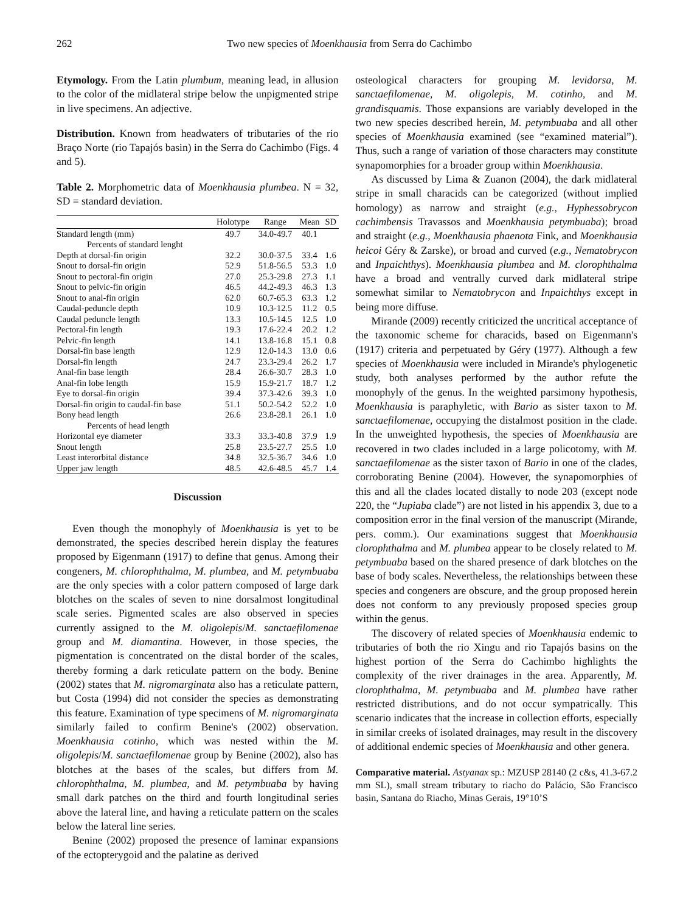262 Two new species of Moenkhausia from Serra do Cachimbo
Etymology. From the Latin plumbum, meaning lead, in allusion to the color of the midlateral stripe below the unpigmented stripe in live specimens. An adjective.
Distribution. Known from headwaters of tributaries of the rio Braço Norte (rio Tapajós basin) in the Serra do Cachimbo (Figs. 4 and 5).
Table 2. Morphometric data of Moenkhausia plumbea. N = 32, SD = standard deviation.
| | Holotype | Range | Mean | SD |
| --- | --- | --- | --- | --- |
| Standard length (mm) | 49.7 | 34.0-49.7 | 40.1 | |
| Percents of standard lenght | | | | |
| Depth at dorsal-fin origin | 32.2 | 30.0-37.5 | 33.4 | 1.6 |
| Snout to dorsal-fin origin | 52.9 | 51.8-56.5 | 53.3 | 1.0 |
| Snout to pectoral-fin origin | 27.0 | 25.3-29.8 | 27.3 | 1.1 |
| Snout to pelvic-fin origin | 46.5 | 44.2-49.3 | 46.3 | 1.3 |
| Snout to anal-fin origin | 62.0 | 60.7-65.3 | 63.3 | 1.2 |
| Caudal-peduncle depth | 10.9 | 10.3-12.5 | 11.2 | 0.5 |
| Caudal peduncle length | 13.3 | 10.5-14.5 | 12.5 | 1.0 |
| Pectoral-fin length | 19.3 | 17.6-22.4 | 20.2 | 1.2 |
| Pelvic-fin length | 14.1 | 13.8-16.8 | 15.1 | 0.8 |
| Dorsal-fin base length | 12.9 | 12.0-14.3 | 13.0 | 0.6 |
| Dorsal-fin length | 24.7 | 23.3-29.4 | 26.2 | 1.7 |
| Anal-fin base length | 28.4 | 26.6-30.7 | 28.3 | 1.0 |
| Anal-fin lobe length | 15.9 | 15.9-21.7 | 18.7 | 1.2 |
| Eye to dorsal-fin origin | 39.4 | 37.3-42.6 | 39.3 | 1.0 |
| Dorsal-fin origin to caudal-fin base | 51.1 | 50.2-54.2 | 52.2 | 1.0 |
| Bony head length | 26.6 | 23.8-28.1 | 26.1 | 1.0 |
| Percents of head length | | | | |
| Horizontal eye diameter | 33.3 | 33.3-40.8 | 37.9 | 1.9 |
| Snout length | 25.8 | 23.5-27.7 | 25.5 | 1.0 |
| Least interorbital distance | 34.8 | 32.5-36.7 | 34.6 | 1.0 |
| Upper jaw length | 48.5 | 42.6-48.5 | 45.7 | 1.4 |
Discussion
Even though the monophyly of Moenkhausia is yet to be demonstrated, the species described herein display the features proposed by Eigenmann (1917) to define that genus. Among their congeners, M. chlorophthalma, M. plumbea, and M. petymbuaba are the only species with a color pattern composed of large dark blotches on the scales of seven to nine dorsalmost longitudinal scale series. Pigmented scales are also observed in species currently assigned to the M. oligolepis/M. sanctaefilomenae group and M. diamantina. However, in those species, the pigmentation is concentrated on the distal border of the scales, thereby forming a dark reticulate pattern on the body. Benine (2002) states that M. nigromarginata also has a reticulate pattern, but Costa (1994) did not consider the species as demonstrating this feature. Examination of type specimens of M. nigromarginata similarly failed to confirm Benine's (2002) observation. Moenkhausia cotinho, which was nested within the M. oligolepis/M. sanctaefilomenae group by Benine (2002), also has blotches at the bases of the scales, but differs from M. chlorophthalma, M. plumbea, and M. petymbuaba by having small dark patches on the third and fourth longitudinal series above the lateral line, and having a reticulate pattern on the scales below the lateral line series.
Benine (2002) proposed the presence of laminar expansions of the ectopterygoid and the palatine as derived
osteological characters for grouping M. levidorsa, M. sanctaefilomenae, M. oligolepis, M. cotinho, and M. grandisquamis. Those expansions are variably developed in the two new species described herein, M. petymbuaba and all other species of Moenkhausia examined (see “examined material”). Thus, such a range of variation of those characters may constitute synapomorphies for a broader group within Moenkhausia.
As discussed by Lima & Zuanon (2004), the dark midlateral stripe in small characids can be categorized (without implied homology) as narrow and straight (e.g., Hyphessobrycon cachimbensis Travassos and Moenkhausia petymbuaba); broad and straight (e.g., Moenkhausia phaenota Fink, and Moenkhausia heicoi Géry & Zarske), or broad and curved (e.g., Nematobrycon and Inpaichthys). Moenkhausia plumbea and M. clorophthalma have a broad and ventrally curved dark midlateral stripe somewhat similar to Nematobrycon and Inpaichthys except in being more diffuse.
Mirande (2009) recently criticized the uncritical acceptance of the taxonomic scheme for characids, based on Eigenmann's (1917) criteria and perpetuated by Géry (1977). Although a few species of Moenkhausia were included in Mirande's phylogenetic study, both analyses performed by the author refute the monophyly of the genus. In the weighted parsimony hypothesis, Moenkhausia is paraphyletic, with Bario as sister taxon to M. sanctaefilomenae, occupying the distalmost position in the clade. In the unweighted hypothesis, the species of Moenkhausia are recovered in two clades included in a large policotomy, with M. sanctaefilomenae as the sister taxon of Bario in one of the clades, corroborating Benine (2004). However, the synapomorphies of this and all the clades located distally to node 203 (except node 220, the “Jupiaba clade”) are not listed in his appendix 3, due to a composition error in the final version of the manuscript (Mirande, pers. comm.). Our examinations suggest that Moenkhausia clorophthalma and M. plumbea appear to be closely related to M. petymbuaba based on the shared presence of dark blotches on the base of body scales. Nevertheless, the relationships between these species and congeners are obscure, and the group proposed herein does not conform to any previously proposed species group within the genus.
The discovery of related species of Moenkhausia endemic to tributaries of both the rio Xingu and rio Tapajós basins on the highest portion of the Serra do Cachimbo highlights the complexity of the river drainages in the area. Apparently, M. clorophthalma, M. petymbuaba and M. plumbea have rather restricted distributions, and do not occur sympatrically. This scenario indicates that the increase in collection efforts, especially in similar creeks of isolated drainages, may result in the discovery of additional endemic species of Moenkhausia and other genera.
Comparative material. Astyanax sp.: MZUSP 28140 (2 c&s, 41.3-67.2 mm SL), small stream tributary to riacho do Palácio, São Francisco basin, Santana do Riacho, Minas Gerais, 19°10’S